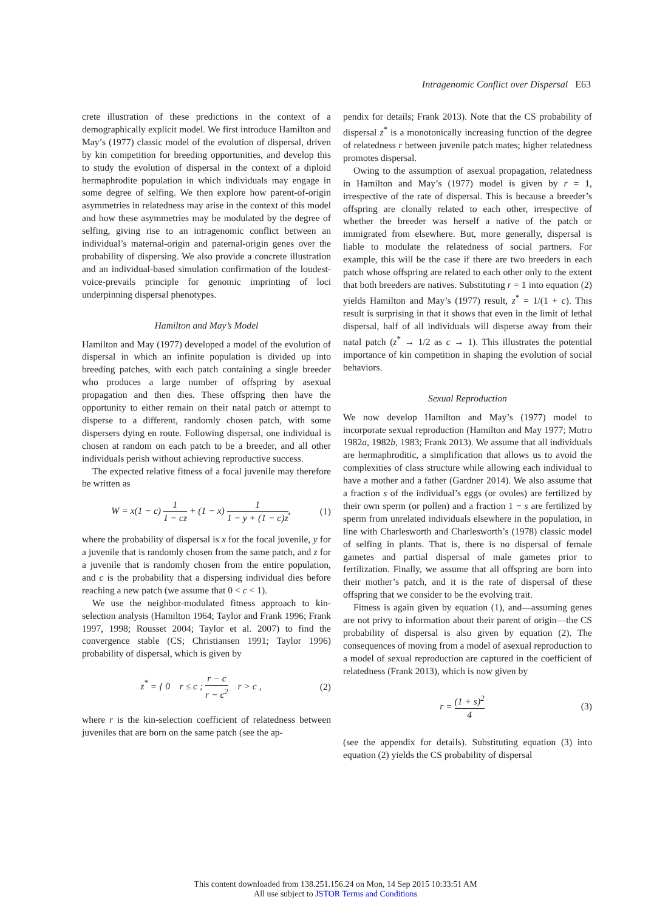Intragenomic Conflict over Dispersal E63
crete illustration of these predictions in the context of a demographically explicit model. We first introduce Hamilton and May’s (1977) classic model of the evolution of dispersal, driven by kin competition for breeding opportunities, and develop this to study the evolution of dispersal in the context of a diploid hermaphrodite population in which individuals may engage in some degree of selfing. We then explore how parent-of-origin asymmetries in relatedness may arise in the context of this model and how these asymmetries may be modulated by the degree of selfing, giving rise to an intragenomic conflict between an individual’s maternal-origin and paternal-origin genes over the probability of dispersing. We also provide a concrete illustration and an individual-based simulation confirmation of the loudest-voice-prevails principle for genomic imprinting of loci underpinning dispersal phenotypes.
Hamilton and May’s Model
Hamilton and May (1977) developed a model of the evolution of dispersal in which an infinite population is divided up into breeding patches, with each patch containing a single breeder who produces a large number of offspring by asexual propagation and then dies. These offspring then have the opportunity to either remain on their natal patch or attempt to disperse to a different, randomly chosen patch, with some dispersers dying en route. Following dispersal, one individual is chosen at random on each patch to be a breeder, and all other individuals perish without achieving reproductive success.
The expected relative fitness of a focal juvenile may therefore be written as
W = x(1 − c) 1 1 − cz + (1 − x) 1 1 − y + (1 − c)z, (1)
where the probability of dispersal is x for the focal juvenile, y for a juvenile that is randomly chosen from the same patch, and z for a juvenile that is randomly chosen from the entire population, and c is the probability that a dispersing individual dies before reaching a new patch (we assume that 0 < c < 1).
We use the neighbor-modulated fitness approach to kin-selection analysis (Hamilton 1964; Taylor and Frank 1996; Frank 1997, 1998; Rousset 2004; Taylor et al. 2007) to find the convergence stable (CS; Christiansen 1991; Taylor 1996) probability of dispersal, which is given by
z<sup>*</sup> = { 0 r ≤ c ; r − c r − c<sup>2</sup> r > c , (2)
where r is the kin-selection coefficient of relatedness between juveniles that are born on the same patch (see the ap-
pendix for details; Frank 2013). Note that the CS probability of dispersal z<sup>*</sup> is a monotonically increasing function of the degree of relatedness r between juvenile patch mates; higher relatedness promotes dispersal.
Owing to the assumption of asexual propagation, relatedness in Hamilton and May’s (1977) model is given by r = 1, irrespective of the rate of dispersal. This is because a breeder’s offspring are clonally related to each other, irrespective of whether the breeder was herself a native of the patch or immigrated from elsewhere. But, more generally, dispersal is liable to modulate the relatedness of social partners. For example, this will be the case if there are two breeders in each patch whose offspring are related to each other only to the extent that both breeders are natives. Substituting r = 1 into equation (2) yields Hamilton and May’s (1977) result, z<sup>*</sup> = 1/(1 + c). This result is surprising in that it shows that even in the limit of lethal dispersal, half of all individuals will disperse away from their natal patch (z<sup>*</sup> → 1/2 as c → 1). This illustrates the potential importance of kin competition in shaping the evolution of social behaviors.
Sexual Reproduction
We now develop Hamilton and May’s (1977) model to incorporate sexual reproduction (Hamilton and May 1977; Motro 1982a, 1982b, 1983; Frank 2013). We assume that all individuals are hermaphroditic, a simplification that allows us to avoid the complexities of class structure while allowing each individual to have a mother and a father (Gardner 2014). We also assume that a fraction s of the individual’s eggs (or ovules) are fertilized by their own sperm (or pollen) and a fraction 1 − s are fertilized by sperm from unrelated individuals elsewhere in the population, in line with Charlesworth and Charlesworth’s (1978) classic model of selfing in plants. That is, there is no dispersal of female gametes and partial dispersal of male gametes prior to fertilization. Finally, we assume that all offspring are born into their mother’s patch, and it is the rate of dispersal of these offspring that we consider to be the evolving trait.
Fitness is again given by equation (1), and—assuming genes are not privy to information about their parent of origin—the CS probability of dispersal is also given by equation (2). The consequences of moving from a model of asexual reproduction to a model of sexual reproduction are captured in the coefficient of relatedness (Frank 2013), which is now given by
r = (1 + s)<sup>2</sup> 4 (3)
(see the appendix for details). Substituting equation (3) into equation (2) yields the CS probability of dispersal
This content downloaded from 138.251.156.24 on Mon, 14 Sep 2015 10:33:51 AM
All use subject to JSTOR Terms and Conditions